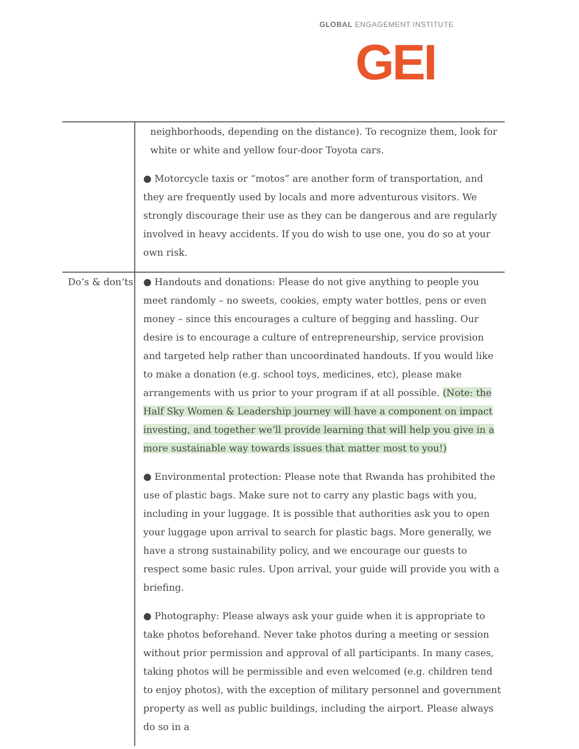GLOBAL ENGAGEMENT INSTITUTE
GEI
| | neighborhoods, depending on the distance). To recognize them, look for white or white and yellow four-door Toyota cars. ● Motorcycle taxis or “motos” are another form of transportation, and they are frequently used by locals and more adventurous visitors. We strongly discourage their use as they can be dangerous and are regularly involved in heavy accidents. If you do wish to use one, you do so at your own risk. |
| Do’s & don’ts | ● Handouts and donations: Please do not give anything to people you meet randomly – no sweets, cookies, empty water bottles, pens or even money – since this encourages a culture of begging and hassling. Our desire is to encourage a culture of entrepreneurship, service provision and targeted help rather than uncoordinated handouts. If you would like to make a donation (e.g. school toys, medicines, etc), please make arrangements with us prior to your program if at all possible. (Note: the Half Sky Women & Leadership journey will have a component on impact investing, and together we’ll provide learning that will help you give in a more sustainable way towards issues that matter most to you!) ● Environmental protection: Please note that Rwanda has prohibited the use of plastic bags. Make sure not to carry any plastic bags with you, including in your luggage. It is possible that authorities ask you to open your luggage upon arrival to search for plastic bags. More generally, we have a strong sustainability policy, and we encourage our guests to respect some basic rules. Upon arrival, your guide will provide you with a briefing. ● Photography: Please always ask your guide when it is appropriate to take photos beforehand. Never take photos during a meeting or session without prior permission and approval of all participants. In many cases, taking photos will be permissible and even welcomed (e.g. children tend to enjoy photos), with the exception of military personnel and government property as well as public buildings, including the airport. Please always do so in a |